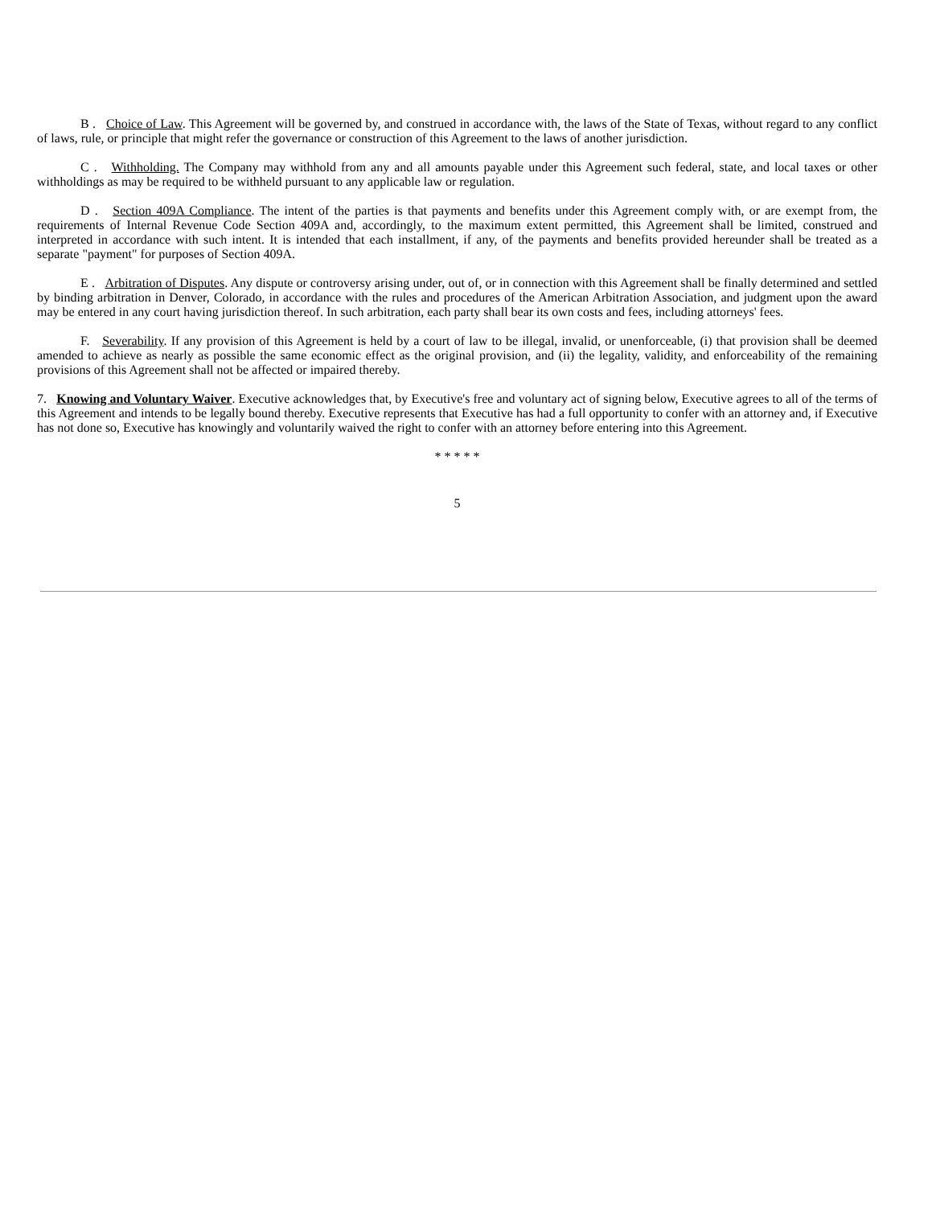B . Choice of Law. This Agreement will be governed by, and construed in accordance with, the laws of the State of Texas, without regard to any conflict of laws, rule, or principle that might refer the governance or construction of this Agreement to the laws of another jurisdiction.
C . Withholding. The Company may withhold from any and all amounts payable under this Agreement such federal, state, and local taxes or other withholdings as may be required to be withheld pursuant to any applicable law or regulation.
D . Section 409A Compliance. The intent of the parties is that payments and benefits under this Agreement comply with, or are exempt from, the requirements of Internal Revenue Code Section 409A and, accordingly, to the maximum extent permitted, this Agreement shall be limited, construed and interpreted in accordance with such intent. It is intended that each installment, if any, of the payments and benefits provided hereunder shall be treated as a separate "payment" for purposes of Section 409A.
E . Arbitration of Disputes. Any dispute or controversy arising under, out of, or in connection with this Agreement shall be finally determined and settled by binding arbitration in Denver, Colorado, in accordance with the rules and procedures of the American Arbitration Association, and judgment upon the award may be entered in any court having jurisdiction thereof. In such arbitration, each party shall bear its own costs and fees, including attorneys' fees.
F. Severability. If any provision of this Agreement is held by a court of law to be illegal, invalid, or unenforceable, (i) that provision shall be deemed amended to achieve as nearly as possible the same economic effect as the original provision, and (ii) the legality, validity, and enforceability of the remaining provisions of this Agreement shall not be affected or impaired thereby.
7. Knowing and Voluntary Waiver. Executive acknowledges that, by Executive's free and voluntary act of signing below, Executive agrees to all of the terms of this Agreement and intends to be legally bound thereby. Executive represents that Executive has had a full opportunity to confer with an attorney and, if Executive has not done so, Executive has knowingly and voluntarily waived the right to confer with an attorney before entering into this Agreement.
* * * * *
5